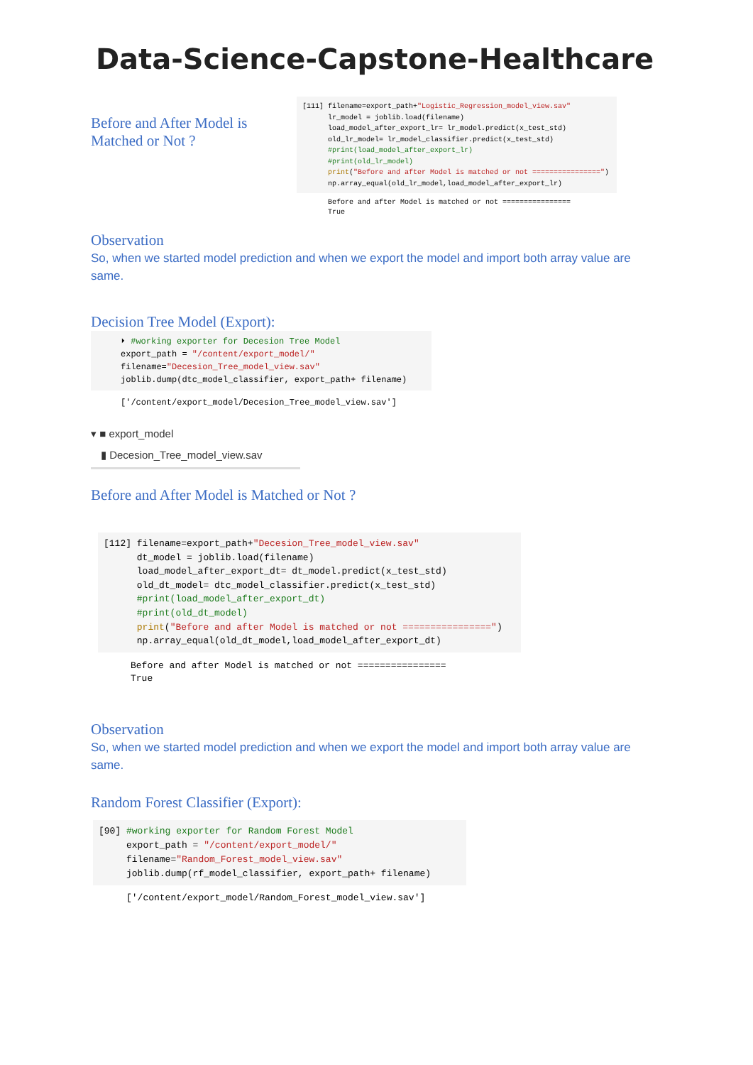Data-Science-Capstone-Healthcare
Before and After Model is Matched or Not ?
[111] filename=export_path+"Logistic_Regression_model_view.sav"
      lr_model = joblib.load(filename)
      load_model_after_export_lr= lr_model.predict(x_test_std)
      old_lr_model= lr_model_classifier.predict(x_test_std)
      #print(load_model_after_export_lr)
      #print(old_lr_model)
      print("Before and after Model is matched or not ================")
      np.array_equal(old_lr_model,load_model_after_export_lr)
Before and after Model is matched or not ================
True
Observation
So, when we started model prediction and when we export the model and import both array value are same.
Decision Tree Model (Export):
⏵ #working exporter for Decesion Tree Model
export_path = "/content/export_model/"
filename="Decesion_Tree_model_view.sav"
joblib.dump(dtc_model_classifier, export_path+ filename)
['/content/export_model/Decesion_Tree_model_view.sav']
▾ ■ export_model
▮ Decesion_Tree_model_view.sav
Before and After Model is Matched or Not ?
[112] filename=export_path+"Decesion_Tree_model_view.sav"
      dt_model = joblib.load(filename)
      load_model_after_export_dt= dt_model.predict(x_test_std)
      old_dt_model= dtc_model_classifier.predict(x_test_std)
      #print(load_model_after_export_dt)
      #print(old_dt_model)
      print("Before and after Model is matched or not ================")
      np.array_equal(old_dt_model,load_model_after_export_dt)
Before and after Model is matched or not ================
True
Observation
So, when we started model prediction and when we export the model and import both array value are same.
Random Forest Classifier (Export):
[90] #working exporter for Random Forest Model
     export_path = "/content/export_model/"
     filename="Random_Forest_model_view.sav"
     joblib.dump(rf_model_classifier, export_path+ filename)
['/content/export_model/Random_Forest_model_view.sav']